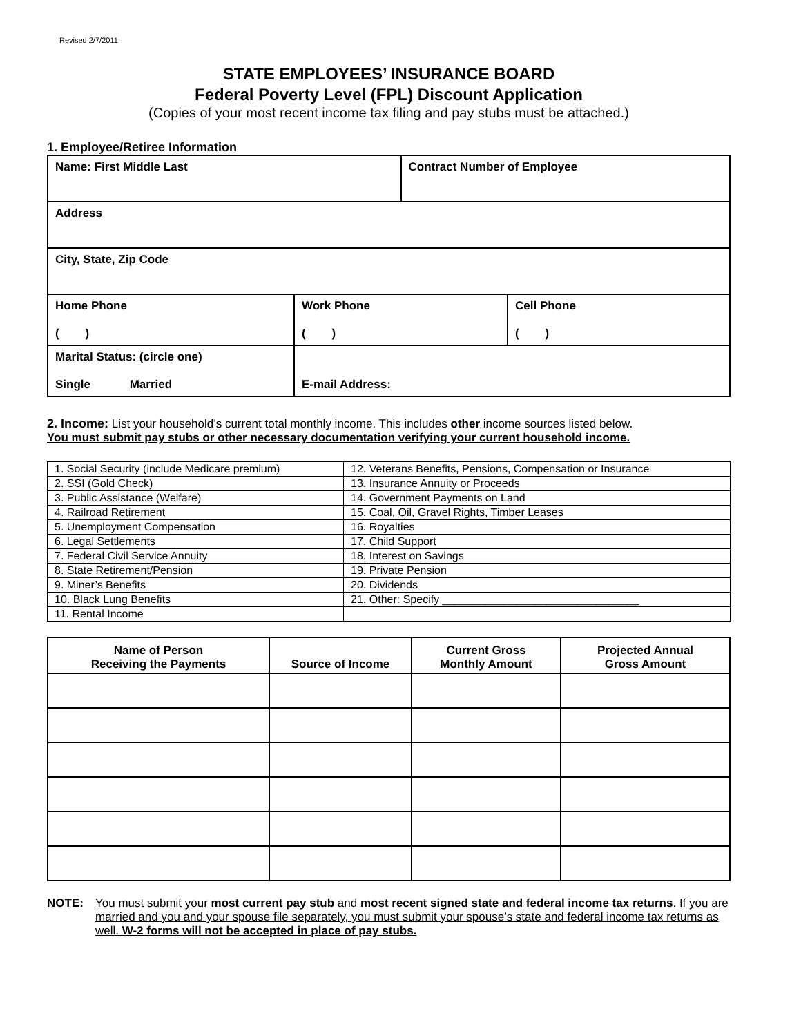Revised 2/7/2011
STATE EMPLOYEES’ INSURANCE BOARD
Federal Poverty Level (FPL) Discount Application
(Copies of your most recent income tax filing and pay stubs must be attached.)
1. Employee/Retiree Information
| Name: First Middle Last | | Contract Number of Employee | |
| Address | | | |
| City, State, Zip Code | | | |
| Home Phone ( ) | Work Phone ( ) | | Cell Phone ( ) |
| Marital Status: (circle one) Single Married | E-mail Address: | | |
2. Income: List your household’s current total monthly income. This includes other income sources listed below.
You must submit pay stubs or other necessary documentation verifying your current household income.
| 1. Social Security (include Medicare premium) | 12. Veterans Benefits, Pensions, Compensation or Insurance |
| 2. SSI (Gold Check) | 13. Insurance Annuity or Proceeds |
| 3. Public Assistance (Welfare) | 14. Government Payments on Land |
| 4. Railroad Retirement | 15. Coal, Oil, Gravel Rights, Timber Leases |
| 5. Unemployment Compensation | 16. Royalties |
| 6. Legal Settlements | 17. Child Support |
| 7. Federal Civil Service Annuity | 18. Interest on Savings |
| 8. State Retirement/Pension | 19. Private Pension |
| 9. Miner’s Benefits | 20. Dividends |
| 10. Black Lung Benefits | 21. Other: Specify ________________________________ |
| 11. Rental Income | |
| Name of Person Receiving the Payments | Source of Income | Current Gross Monthly Amount | Projected Annual Gross Amount |
| --- | --- | --- | --- |
NOTE: You must submit your most current pay stub and most recent signed state and federal income tax returns. If you are married and you and your spouse file separately, you must submit your spouse’s state and federal income tax returns as well. W-2 forms will not be accepted in place of pay stubs.